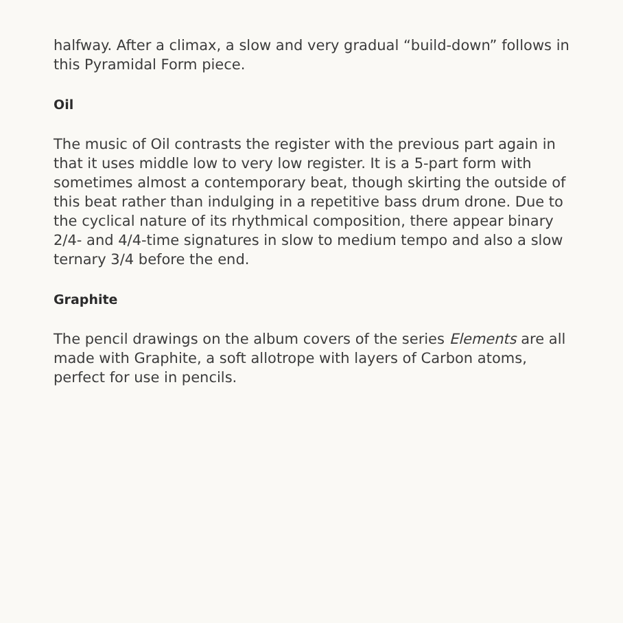halfway. After a climax, a slow and very gradual “build-down” follows in this Pyramidal Form piece.
Oil
The music of Oil contrasts the register with the previous part again in that it uses middle low to very low register. It is a 5-part form with sometimes almost a contemporary beat, though skirting the outside of this beat rather than indulging in a repetitive bass drum drone. Due to the cyclical nature of its rhythmical composition, there appear binary 2/4- and 4/4-time signatures in slow to medium tempo and also a slow ternary 3/4 before the end.
Graphite
The pencil drawings on the album covers of the series Elements are all made with Graphite, a soft allotrope with layers of Carbon atoms, perfect for use in pencils.